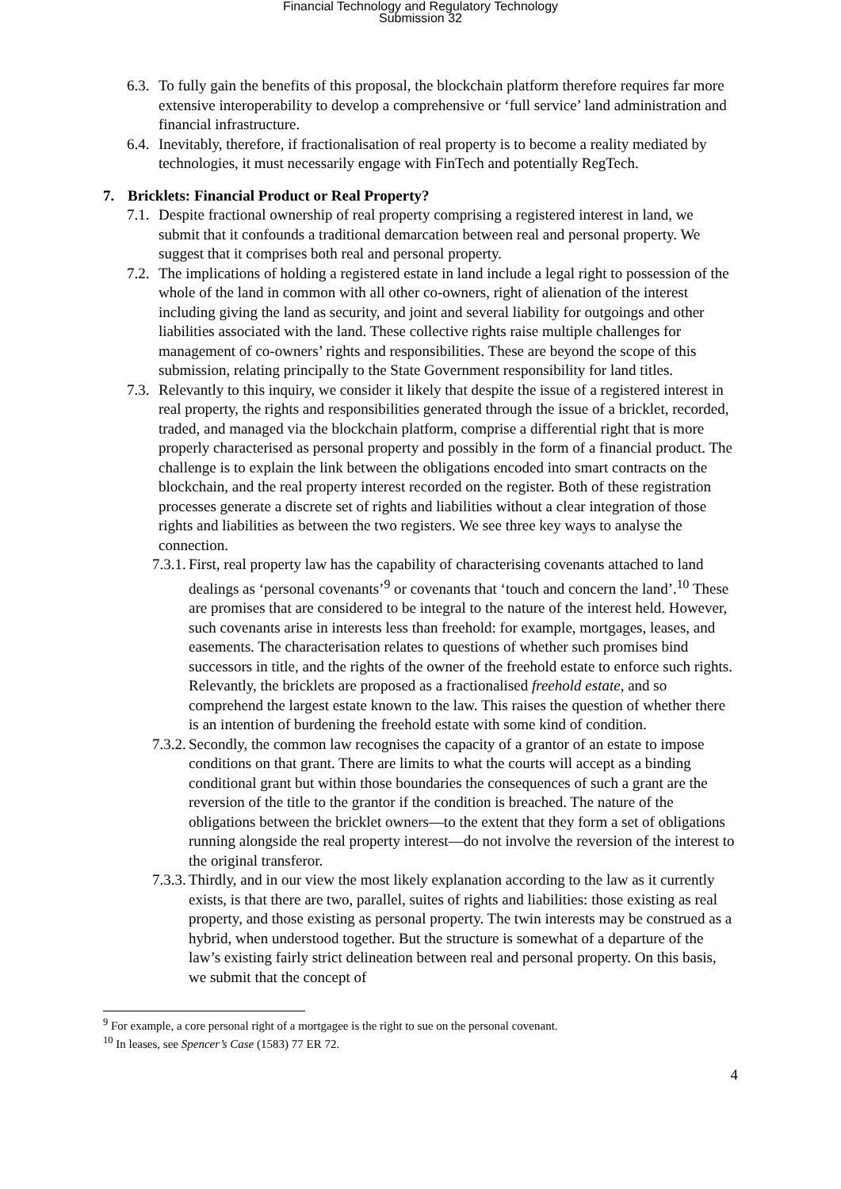Financial Technology and Regulatory Technology
Submission 32
6.3. To fully gain the benefits of this proposal, the blockchain platform therefore requires far more extensive interoperability to develop a comprehensive or ‘full service’ land administration and financial infrastructure.
6.4. Inevitably, therefore, if fractionalisation of real property is to become a reality mediated by technologies, it must necessarily engage with FinTech and potentially RegTech.
7. Bricklets: Financial Product or Real Property?
7.1. Despite fractional ownership of real property comprising a registered interest in land, we submit that it confounds a traditional demarcation between real and personal property. We suggest that it comprises both real and personal property.
7.2. The implications of holding a registered estate in land include a legal right to possession of the whole of the land in common with all other co-owners, right of alienation of the interest including giving the land as security, and joint and several liability for outgoings and other liabilities associated with the land. These collective rights raise multiple challenges for management of co-owners’ rights and responsibilities. These are beyond the scope of this submission, relating principally to the State Government responsibility for land titles.
7.3. Relevantly to this inquiry, we consider it likely that despite the issue of a registered interest in real property, the rights and responsibilities generated through the issue of a bricklet, recorded, traded, and managed via the blockchain platform, comprise a differential right that is more properly characterised as personal property and possibly in the form of a financial product. The challenge is to explain the link between the obligations encoded into smart contracts on the blockchain, and the real property interest recorded on the register. Both of these registration processes generate a discrete set of rights and liabilities without a clear integration of those rights and liabilities as between the two registers. We see three key ways to analyse the connection.
7.3.1. First, real property law has the capability of characterising covenants attached to land dealings as ‘personal covenants’<sup>9</sup> or covenants that ‘touch and concern the land’.<sup>10</sup> These are promises that are considered to be integral to the nature of the interest held. However, such covenants arise in interests less than freehold: for example, mortgages, leases, and easements. The characterisation relates to questions of whether such promises bind successors in title, and the rights of the owner of the freehold estate to enforce such rights. Relevantly, the bricklets are proposed as a fractionalised freehold estate, and so comprehend the largest estate known to the law. This raises the question of whether there is an intention of burdening the freehold estate with some kind of condition.
7.3.2. Secondly, the common law recognises the capacity of a grantor of an estate to impose conditions on that grant. There are limits to what the courts will accept as a binding conditional grant but within those boundaries the consequences of such a grant are the reversion of the title to the grantor if the condition is breached. The nature of the obligations between the bricklet owners—to the extent that they form a set of obligations running alongside the real property interest—do not involve the reversion of the interest to the original transferor.
7.3.3. Thirdly, and in our view the most likely explanation according to the law as it currently exists, is that there are two, parallel, suites of rights and liabilities: those existing as real property, and those existing as personal property. The twin interests may be construed as a hybrid, when understood together. But the structure is somewhat of a departure of the law’s existing fairly strict delineation between real and personal property. On this basis, we submit that the concept of
<sup>9</sup> For example, a core personal right of a mortgagee is the right to sue on the personal covenant.
<sup>10</sup> In leases, see Spencer’s Case (1583) 77 ER 72.
4